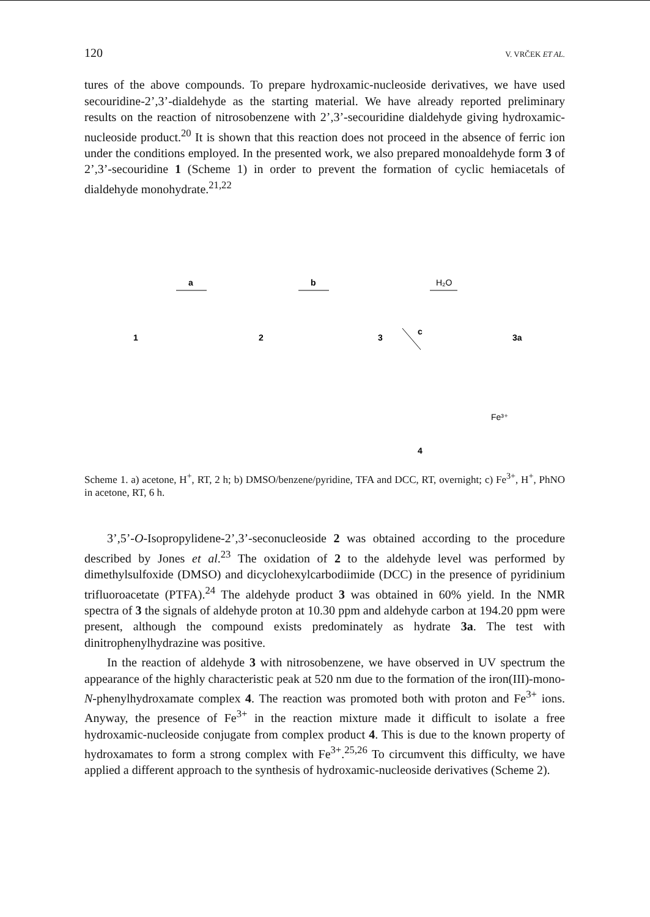120 V. VRČEK ET AL.
tures of the above compounds. To prepare hydroxamic-nucleoside derivatives, we have used secouridine-2’,3’-dialdehyde as the starting material. We have already reported preliminary results on the reaction of nitrosobenzene with 2’,3’-secouridine dialdehyde giving hydroxamic-nucleoside product.<sup>20</sup> It is shown that this reaction does not proceed in the absence of ferric ion under the conditions employed. In the presented work, we also prepared monoaldehyde form 3 of 2’,3’-secouridine 1 (Scheme 1) in order to prevent the formation of cyclic hemiacetals of dialdehyde monohydrate.<sup>21,22</sup>
1
2
3
3a
4
a
b
H₂O
c
Fe³⁺
Scheme 1. a) acetone, H<sup>+</sup>, RT, 2 h; b) DMSO/benzene/pyridine, TFA and DCC, RT, overnight; c) Fe<sup>3+</sup>, H<sup>+</sup>, PhNO in acetone, RT, 6 h.
3’,5’-O-Isopropylidene-2’,3’-seconucleoside 2 was obtained according to the procedure described by Jones et al.<sup>23</sup> The oxidation of 2 to the aldehyde level was performed by dimethylsulfoxide (DMSO) and dicyclohexylcarbodiimide (DCC) in the presence of pyridinium trifluoroacetate (PTFA).<sup>24</sup> The aldehyde product 3 was obtained in 60% yield. In the NMR spectra of 3 the signals of aldehyde proton at 10.30 ppm and aldehyde carbon at 194.20 ppm were present, although the compound exists predominately as hydrate 3a. The test with dinitrophenylhydrazine was positive.
In the reaction of aldehyde 3 with nitrosobenzene, we have observed in UV spectrum the appearance of the highly characteristic peak at 520 nm due to the formation of the iron(III)-mono-N-phenylhydroxamate complex 4. The reaction was promoted both with proton and Fe<sup>3+</sup> ions. Anyway, the presence of Fe<sup>3+</sup> in the reaction mixture made it difficult to isolate a free hydroxamic-nucleoside conjugate from complex product 4. This is due to the known property of hydroxamates to form a strong complex with Fe<sup>3+</sup>.<sup>25,26</sup> To circumvent this difficulty, we have applied a different approach to the synthesis of hydroxamic-nucleoside derivatives (Scheme 2).